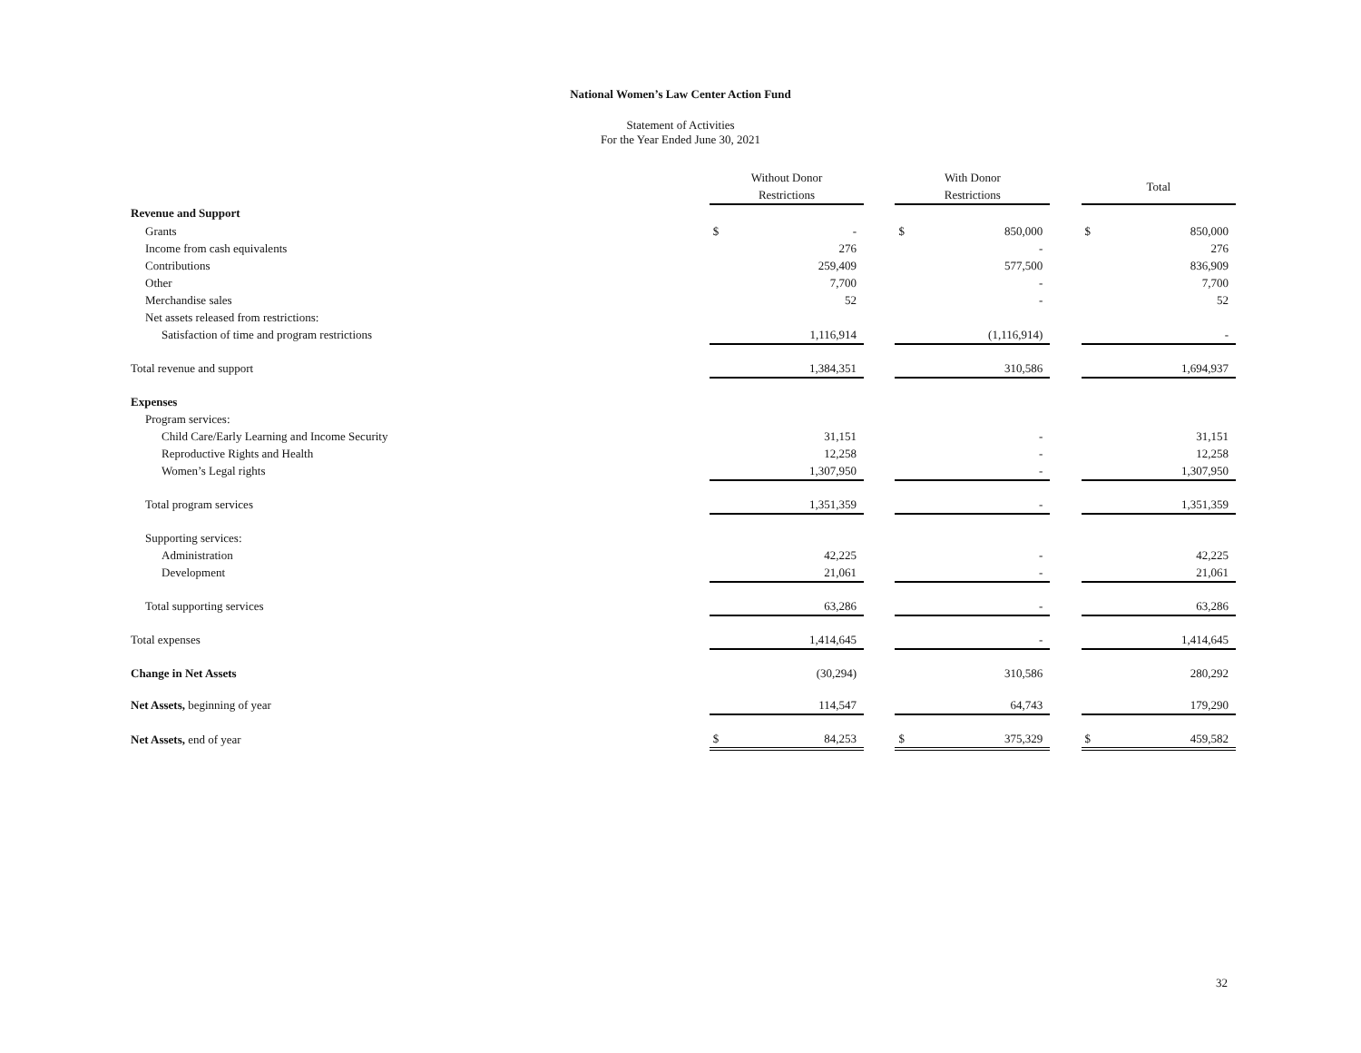National Women’s Law Center Action Fund
Statement of Activities
For the Year Ended June 30, 2021
| | Without Donor Restrictions | | | With Donor Restrictions | | | Total | |
| Revenue and Support | | | | | | | | |
| Grants | $ | - | | $ | 850,000 | | $ | 850,000 |
| Income from cash equivalents | | 276 | | | - | | | 276 |
| Contributions | | 259,409 | | | 577,500 | | | 836,909 |
| Other | | 7,700 | | | - | | | 7,700 |
| Merchandise sales | | 52 | | | - | | | 52 |
| Net assets released from restrictions: | | | | | | | | |
| Satisfaction of time and program restrictions | | 1,116,914 | | | (1,116,914) | | | - |
| Total revenue and support | | 1,384,351 | | | 310,586 | | | 1,694,937 |
| Expenses | | | | | | | | |
| Program services: | | | | | | | | |
| Child Care/Early Learning and Income Security | | 31,151 | | | - | | | 31,151 |
| Reproductive Rights and Health | | 12,258 | | | - | | | 12,258 |
| Women’s Legal rights | | 1,307,950 | | | - | | | 1,307,950 |
| Total program services | | 1,351,359 | | | - | | | 1,351,359 |
| Supporting services: | | | | | | | | |
| Administration | | 42,225 | | | - | | | 42,225 |
| Development | | 21,061 | | | - | | | 21,061 |
| Total supporting services | | 63,286 | | | - | | | 63,286 |
| Total expenses | | 1,414,645 | | | - | | | 1,414,645 |
| Change in Net Assets | | (30,294) | | | 310,586 | | | 280,292 |
| Net Assets, beginning of year | | 114,547 | | | 64,743 | | | 179,290 |
| Net Assets, end of year | $ | 84,253 | | $ | 375,329 | | $ | 459,582 |
32